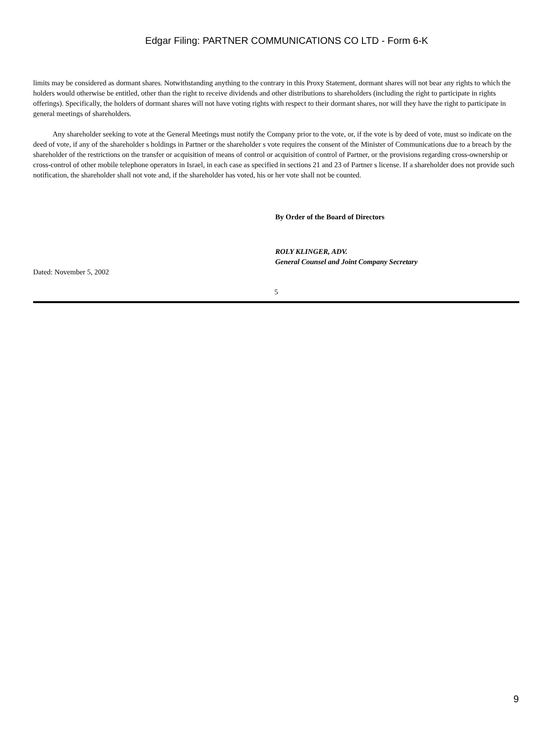Edgar Filing: PARTNER COMMUNICATIONS CO LTD - Form 6-K
limits may be considered as dormant shares. Notwithstanding anything to the contrary in this Proxy Statement, dormant shares will not bear any rights to which the holders would otherwise be entitled, other than the right to receive dividends and other distributions to shareholders (including the right to participate in rights offerings). Specifically, the holders of dormant shares will not have voting rights with respect to their dormant shares, nor will they have the right to participate in general meetings of shareholders.
Any shareholder seeking to vote at the General Meetings must notify the Company prior to the vote, or, if the vote is by deed of vote, must so indicate on the deed of vote, if any of the shareholder s holdings in Partner or the shareholder s vote requires the consent of the Minister of Communications due to a breach by the shareholder of the restrictions on the transfer or acquisition of means of control or acquisition of control of Partner, or the provisions regarding cross-ownership or cross-control of other mobile telephone operators in Israel, in each case as specified in sections 21 and 23 of Partner s license. If a shareholder does not provide such notification, the shareholder shall not vote and, if the shareholder has voted, his or her vote shall not be counted.
By Order of the Board of Directors
ROLY KLINGER, ADV.
General Counsel and Joint Company Secretary
Dated: November 5, 2002
5
9